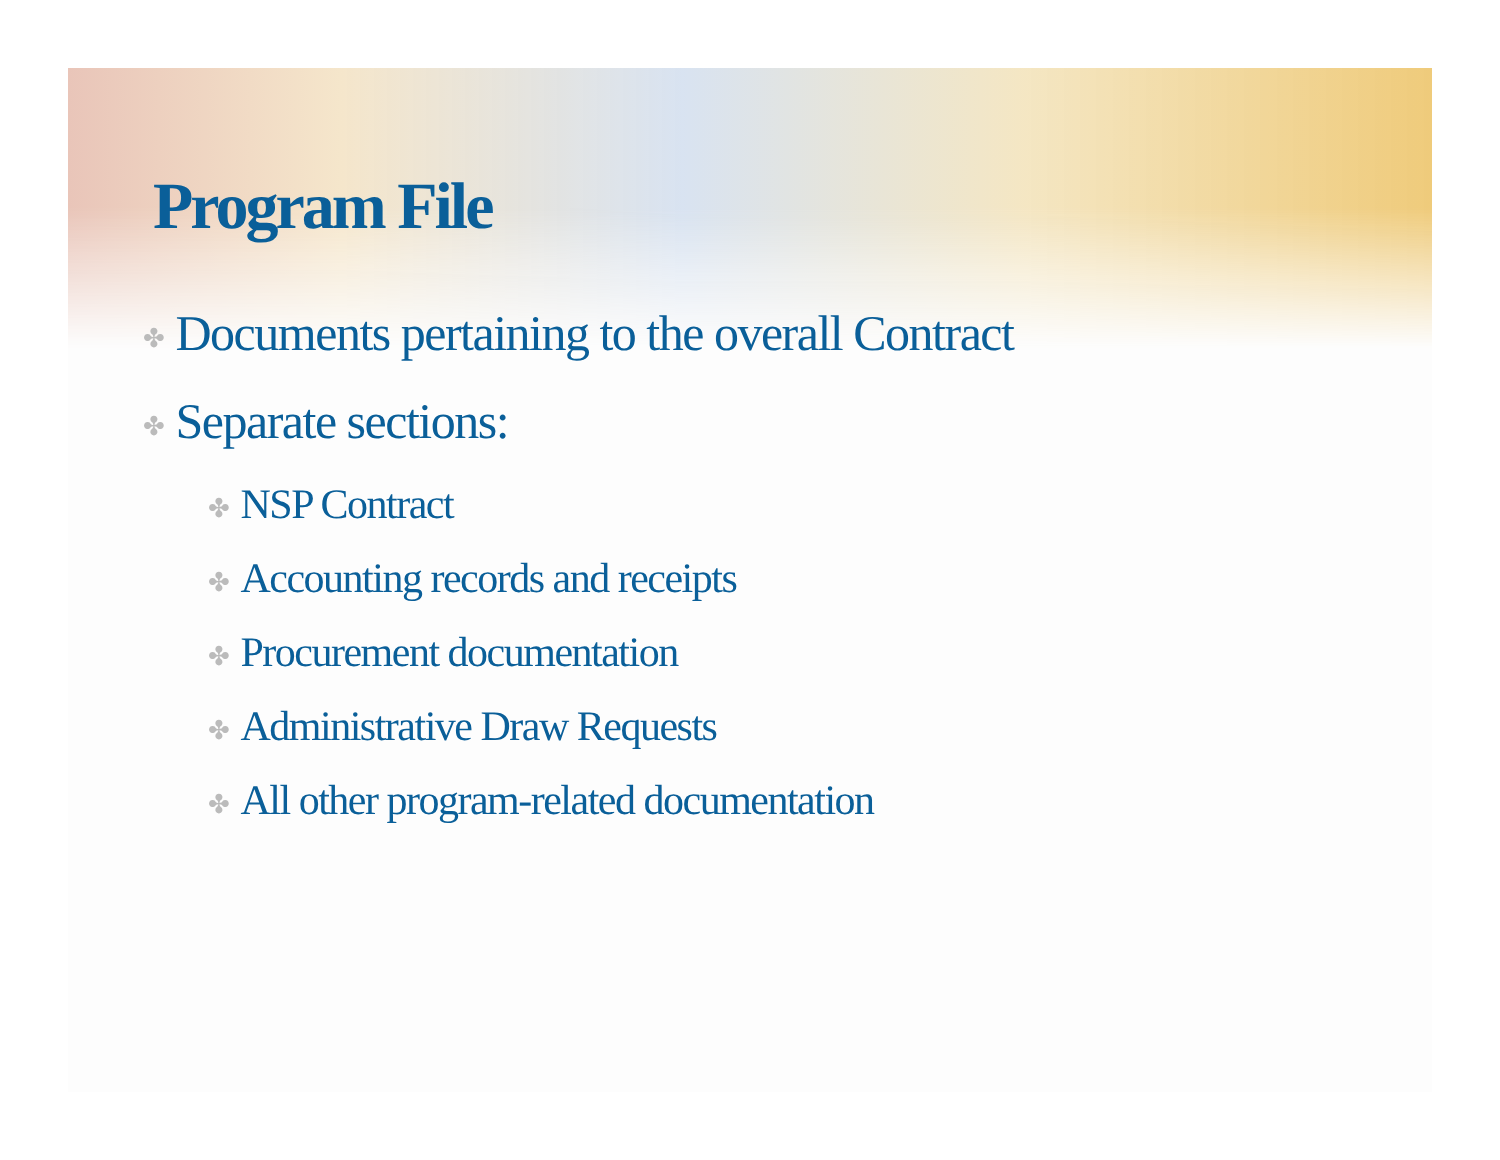Program File
✤ Documents pertaining to the overall Contract
✤ Separate sections:
✤ NSP Contract
✤ Accounting records and receipts
✤ Procurement documentation
✤ Administrative Draw Requests
✤ All other program-related documentation